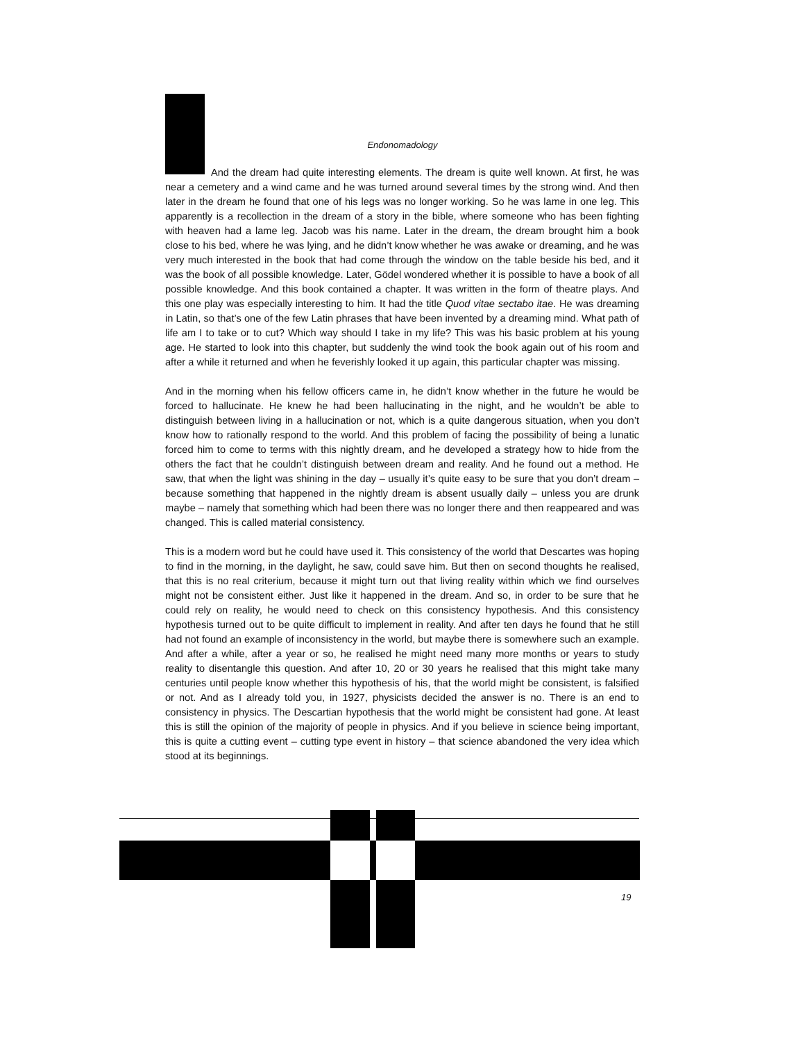Endonomadology
And the dream had quite interesting elements. The dream is quite well known. At first, he was near a cemetery and a wind came and he was turned around several times by the strong wind. And then later in the dream he found that one of his legs was no longer working. So he was lame in one leg. This apparently is a recollection in the dream of a story in the bible, where someone who has been fighting with heaven had a lame leg. Jacob was his name. Later in the dream, the dream brought him a book close to his bed, where he was lying, and he didn’t know whether he was awake or dreaming, and he was very much interested in the book that had come through the window on the table beside his bed, and it was the book of all possible knowledge. Later, Gödel wondered whether it is possible to have a book of all possible knowledge. And this book contained a chapter. It was written in the form of theatre plays. And this one play was especially interesting to him. It had the title Quod vitae sectabo itae. He was dreaming in Latin, so that’s one of the few Latin phrases that have been invented by a dreaming mind. What path of life am I to take or to cut? Which way should I take in my life? This was his basic problem at his young age. He started to look into this chapter, but suddenly the wind took the book again out of his room and after a while it returned and when he feverishly looked it up again, this particular chapter was missing.
And in the morning when his fellow officers came in, he didn’t know whether in the future he would be forced to hallucinate. He knew he had been hallucinating in the night, and he wouldn’t be able to distinguish between living in a hallucination or not, which is a quite dangerous situation, when you don’t know how to rationally respond to the world. And this problem of facing the possibility of being a lunatic forced him to come to terms with this nightly dream, and he developed a strategy how to hide from the others the fact that he couldn’t distinguish between dream and reality. And he found out a method. He saw, that when the light was shining in the day – usually it’s quite easy to be sure that you don’t dream – because something that happened in the nightly dream is absent usually daily – unless you are drunk maybe – namely that something which had been there was no longer there and then reappeared and was changed. This is called material consistency.
This is a modern word but he could have used it. This consistency of the world that Descartes was hoping to find in the morning, in the daylight, he saw, could save him. But then on second thoughts he realised, that this is no real criterium, because it might turn out that living reality within which we find ourselves might not be consistent either. Just like it happened in the dream. And so, in order to be sure that he could rely on reality, he would need to check on this consistency hypothesis. And this consistency hypothesis turned out to be quite difficult to implement in reality. And after ten days he found that he still had not found an example of inconsistency in the world, but maybe there is somewhere such an example. And after a while, after a year or so, he realised he might need many more months or years to study reality to disentangle this question. And after 10, 20 or 30 years he realised that this might take many centuries until people know whether this hypothesis of his, that the world might be consistent, is falsified or not. And as I already told you, in 1927, physicists decided the answer is no. There is an end to consistency in physics. The Descartian hypothesis that the world might be consistent had gone. At least this is still the opinion of the majority of people in physics. And if you believe in science being important, this is quite a cutting event – cutting type event in history – that science abandoned the very idea which stood at its beginnings.
19